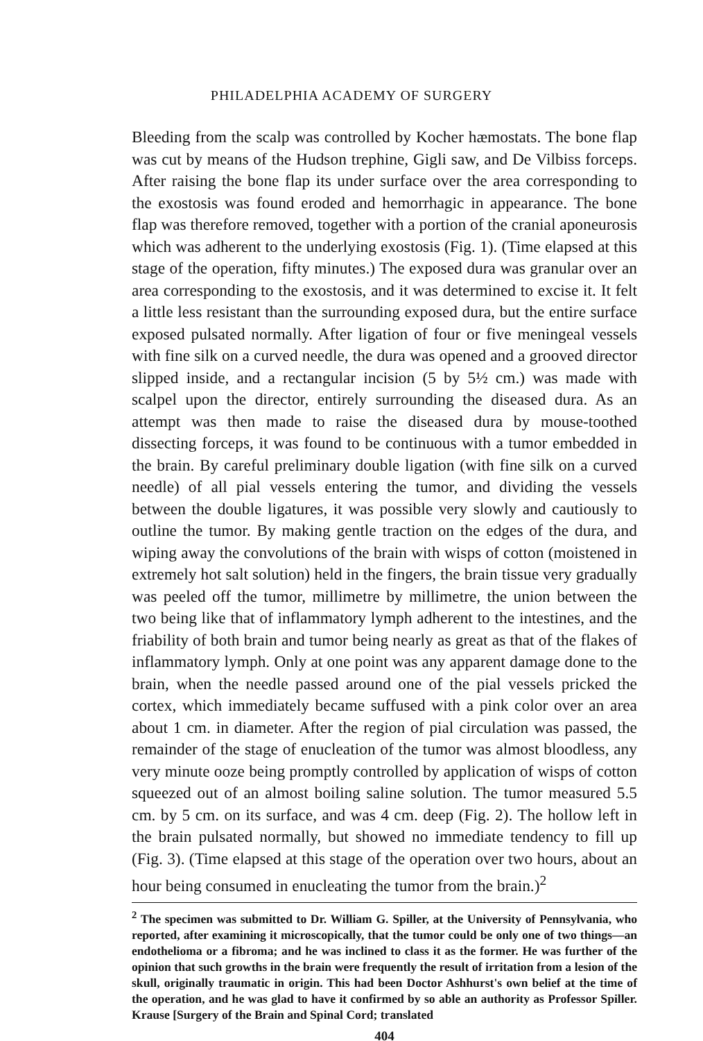PHILADELPHIA ACADEMY OF SURGERY
Bleeding from the scalp was controlled by Kocher hæmostats. The bone flap was cut by means of the Hudson trephine, Gigli saw, and De Vilbiss forceps. After raising the bone flap its under surface over the area corresponding to the exostosis was found eroded and hemorrhagic in appearance. The bone flap was therefore removed, together with a portion of the cranial aponeurosis which was adherent to the underlying exostosis (Fig. 1). (Time elapsed at this stage of the operation, fifty minutes.) The exposed dura was granular over an area corresponding to the exostosis, and it was determined to excise it. It felt a little less resistant than the surrounding exposed dura, but the entire surface exposed pulsated normally. After ligation of four or five meningeal vessels with fine silk on a curved needle, the dura was opened and a grooved director slipped inside, and a rectangular incision (5 by 5½ cm.) was made with scalpel upon the director, entirely surrounding the diseased dura. As an attempt was then made to raise the diseased dura by mouse-toothed dissecting forceps, it was found to be continuous with a tumor embedded in the brain. By careful preliminary double ligation (with fine silk on a curved needle) of all pial vessels entering the tumor, and dividing the vessels between the double ligatures, it was possible very slowly and cautiously to outline the tumor. By making gentle traction on the edges of the dura, and wiping away the convolutions of the brain with wisps of cotton (moistened in extremely hot salt solution) held in the fingers, the brain tissue very gradually was peeled off the tumor, millimetre by millimetre, the union between the two being like that of inflammatory lymph adherent to the intestines, and the friability of both brain and tumor being nearly as great as that of the flakes of inflammatory lymph. Only at one point was any apparent damage done to the brain, when the needle passed around one of the pial vessels pricked the cortex, which immediately became suffused with a pink color over an area about 1 cm. in diameter. After the region of pial circulation was passed, the remainder of the stage of enucleation of the tumor was almost bloodless, any very minute ooze being promptly controlled by application of wisps of cotton squeezed out of an almost boiling saline solution. The tumor measured 5.5 cm. by 5 cm. on its surface, and was 4 cm. deep (Fig. 2). The hollow left in the brain pulsated normally, but showed no immediate tendency to fill up (Fig. 3). (Time elapsed at this stage of the operation over two hours, about an hour being consumed in enucleating the tumor from the brain.)<sup>2</sup>
<sup>2</sup> The specimen was submitted to Dr. William G. Spiller, at the University of Pennsylvania, who reported, after examining it microscopically, that the tumor could be only one of two things—an endothelioma or a fibroma; and he was inclined to class it as the former. He was further of the opinion that such growths in the brain were frequently the result of irritation from a lesion of the skull, originally traumatic in origin. This had been Doctor Ashhurst's own belief at the time of the operation, and he was glad to have it confirmed by so able an authority as Professor Spiller. Krause [Surgery of the Brain and Spinal Cord; translated
404